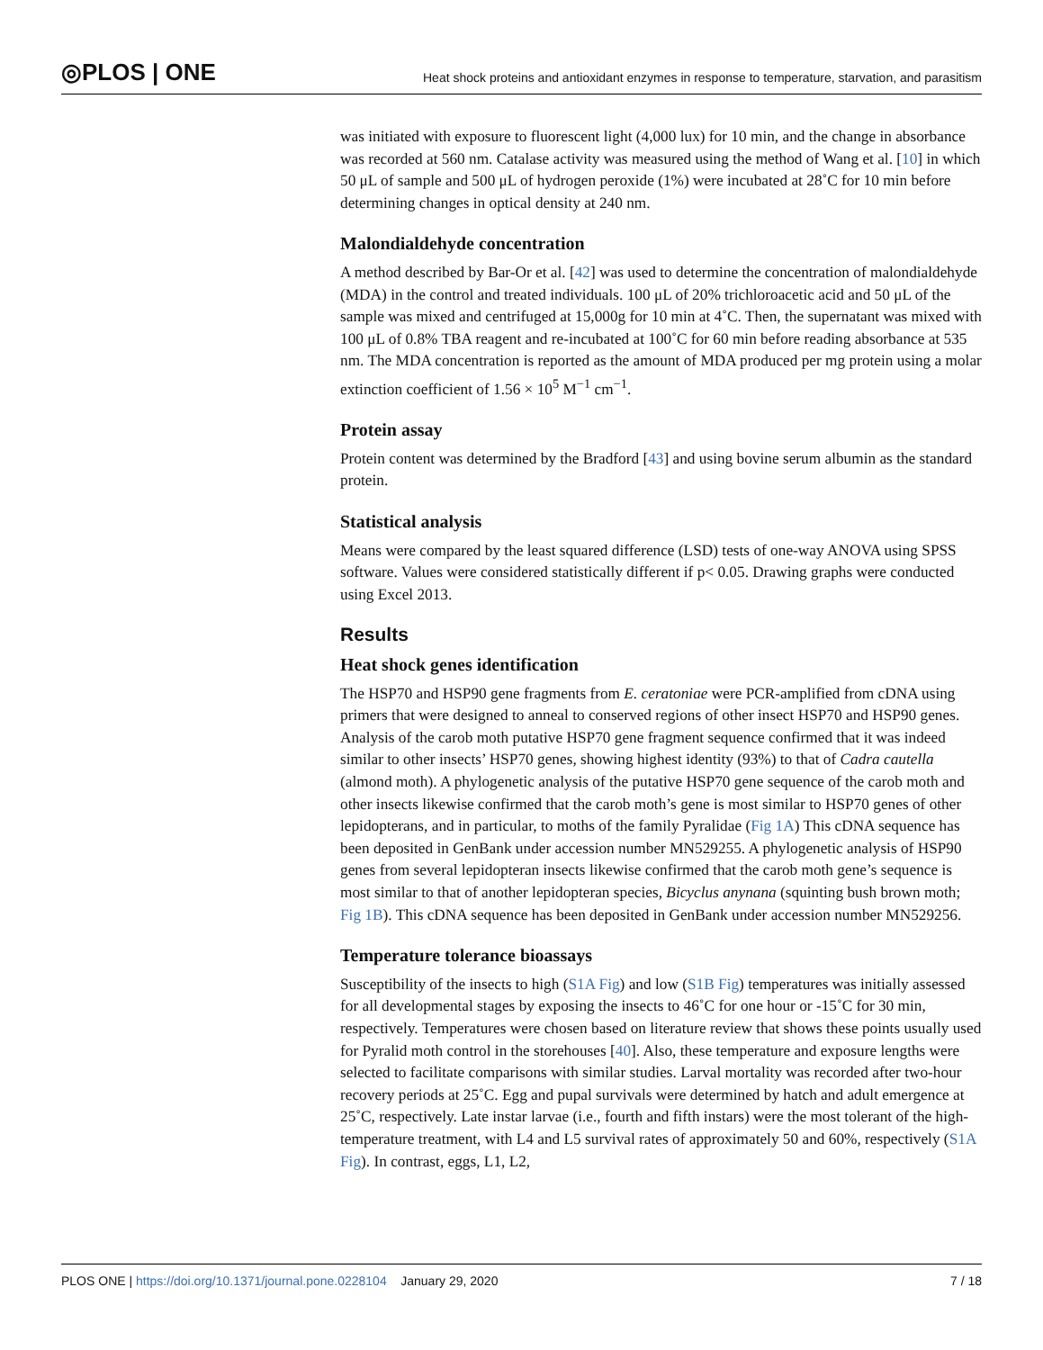◎PLOS | ONE
Heat shock proteins and antioxidant enzymes in response to temperature, starvation, and parasitism
was initiated with exposure to fluorescent light (4,000 lux) for 10 min, and the change in absorbance was recorded at 560 nm. Catalase activity was measured using the method of Wang et al. [10] in which 50 μL of sample and 500 μL of hydrogen peroxide (1%) were incubated at 28˚C for 10 min before determining changes in optical density at 240 nm.
Malondialdehyde concentration
A method described by Bar-Or et al. [42] was used to determine the concentration of malondialdehyde (MDA) in the control and treated individuals. 100 μL of 20% trichloroacetic acid and 50 μL of the sample was mixed and centrifuged at 15,000g for 10 min at 4˚C. Then, the supernatant was mixed with 100 μL of 0.8% TBA reagent and re-incubated at 100˚C for 60 min before reading absorbance at 535 nm. The MDA concentration is reported as the amount of MDA produced per mg protein using a molar extinction coefficient of 1.56 × 10<sup>5</sup> M<sup>−1</sup> cm<sup>−1</sup>.
Protein assay
Protein content was determined by the Bradford [43] and using bovine serum albumin as the standard protein.
Statistical analysis
Means were compared by the least squared difference (LSD) tests of one-way ANOVA using SPSS software. Values were considered statistically different if p< 0.05. Drawing graphs were conducted using Excel 2013.
Results
Heat shock genes identification
The HSP70 and HSP90 gene fragments from E. ceratoniae were PCR-amplified from cDNA using primers that were designed to anneal to conserved regions of other insect HSP70 and HSP90 genes. Analysis of the carob moth putative HSP70 gene fragment sequence confirmed that it was indeed similar to other insects’ HSP70 genes, showing highest identity (93%) to that of Cadra cautella (almond moth). A phylogenetic analysis of the putative HSP70 gene sequence of the carob moth and other insects likewise confirmed that the carob moth’s gene is most similar to HSP70 genes of other lepidopterans, and in particular, to moths of the family Pyralidae (Fig 1A) This cDNA sequence has been deposited in GenBank under accession number MN529255. A phylogenetic analysis of HSP90 genes from several lepidopteran insects likewise confirmed that the carob moth gene’s sequence is most similar to that of another lepidopteran species, Bicyclus anynana (squinting bush brown moth; Fig 1B). This cDNA sequence has been deposited in GenBank under accession number MN529256.
Temperature tolerance bioassays
Susceptibility of the insects to high (S1A Fig) and low (S1B Fig) temperatures was initially assessed for all developmental stages by exposing the insects to 46˚C for one hour or -15˚C for 30 min, respectively. Temperatures were chosen based on literature review that shows these points usually used for Pyralid moth control in the storehouses [40]. Also, these temperature and exposure lengths were selected to facilitate comparisons with similar studies. Larval mortality was recorded after two-hour recovery periods at 25˚C. Egg and pupal survivals were determined by hatch and adult emergence at 25˚C, respectively. Late instar larvae (i.e., fourth and fifth instars) were the most tolerant of the high-temperature treatment, with L4 and L5 survival rates of approximately 50 and 60%, respectively (S1A Fig). In contrast, eggs, L1, L2,
PLOS ONE | https://doi.org/10.1371/journal.pone.0228104 January 29, 2020
7 / 18